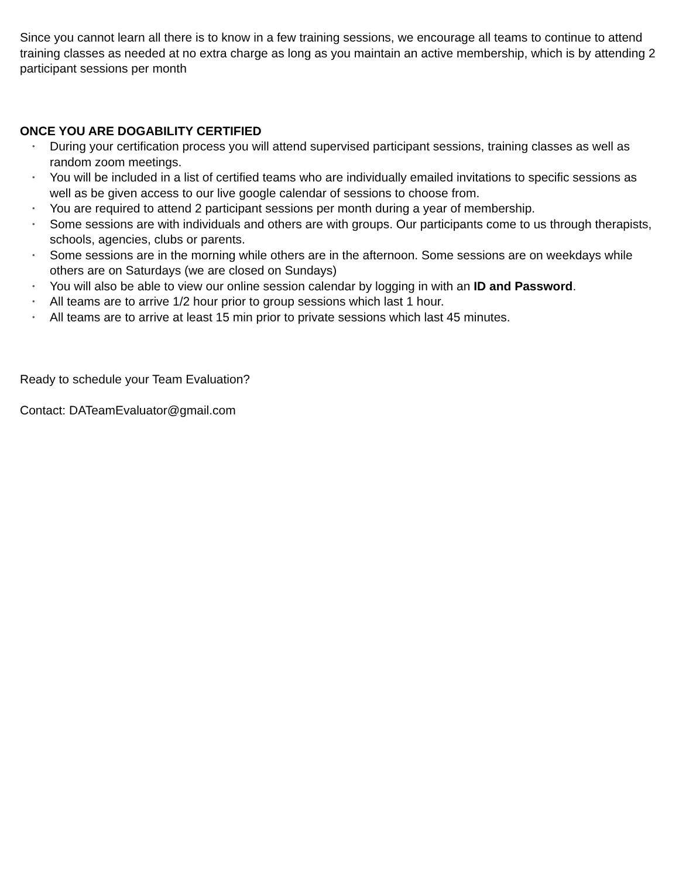Since you cannot learn all there is to know in a few training sessions, we encourage all teams to continue to attend training classes as needed at no extra charge as long as you maintain an active membership, which is by attending 2 participant sessions per month
ONCE YOU ARE DOGABILITY CERTIFIED
• During your certification process you will attend supervised participant sessions, training classes as well as random zoom meetings.
• You will be included in a list of certified teams who are individually emailed invitations to specific sessions as well as be given access to our live google calendar of sessions to choose from.
• You are required to attend 2 participant sessions per month during a year of membership.
• Some sessions are with individuals and others are with groups. Our participants come to us through therapists, schools, agencies, clubs or parents.
• Some sessions are in the morning while others are in the afternoon. Some sessions are on weekdays while others are on Saturdays (we are closed on Sundays)
• You will also be able to view our online session calendar by logging in with an ID and Password.
• All teams are to arrive 1/2 hour prior to group sessions which last 1 hour.
• All teams are to arrive at least 15 min prior to private sessions which last 45 minutes.
Ready to schedule your Team Evaluation?
Contact: DATeamEvaluator@gmail.com